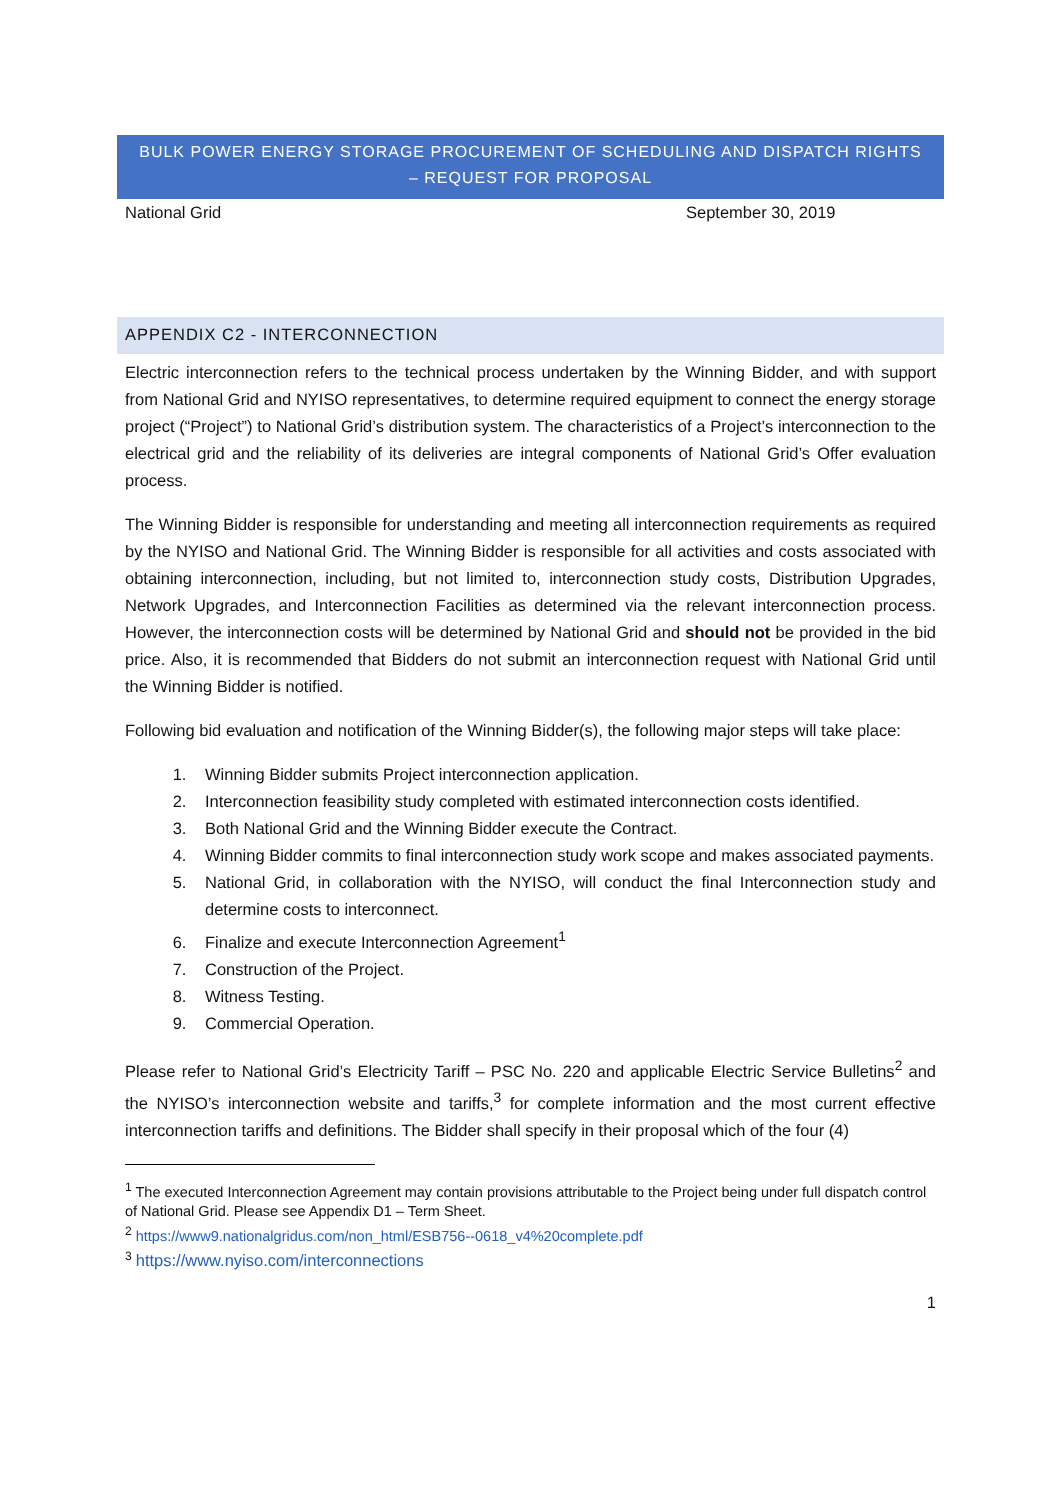BULK POWER ENERGY STORAGE PROCUREMENT OF SCHEDULING AND DISPATCH RIGHTS – REQUEST FOR PROPOSAL
National Grid September 30, 2019
APPENDIX C2 - INTERCONNECTION
Electric interconnection refers to the technical process undertaken by the Winning Bidder, and with support from National Grid and NYISO representatives, to determine required equipment to connect the energy storage project (“Project”) to National Grid’s distribution system. The characteristics of a Project’s interconnection to the electrical grid and the reliability of its deliveries are integral components of National Grid’s Offer evaluation process.
The Winning Bidder is responsible for understanding and meeting all interconnection requirements as required by the NYISO and National Grid. The Winning Bidder is responsible for all activities and costs associated with obtaining interconnection, including, but not limited to, interconnection study costs, Distribution Upgrades, Network Upgrades, and Interconnection Facilities as determined via the relevant interconnection process. However, the interconnection costs will be determined by National Grid and should not be provided in the bid price. Also, it is recommended that Bidders do not submit an interconnection request with National Grid until the Winning Bidder is notified.
Following bid evaluation and notification of the Winning Bidder(s), the following major steps will take place:
1. Winning Bidder submits Project interconnection application.
2. Interconnection feasibility study completed with estimated interconnection costs identified.
3. Both National Grid and the Winning Bidder execute the Contract.
4. Winning Bidder commits to final interconnection study work scope and makes associated payments.
5. National Grid, in collaboration with the NYISO, will conduct the final Interconnection study and determine costs to interconnect.
6. Finalize and execute Interconnection Agreement<sup>1</sup>
7. Construction of the Project.
8. Witness Testing.
9. Commercial Operation.
Please refer to National Grid’s Electricity Tariff – PSC No. 220 and applicable Electric Service Bulletins<sup>2</sup> and the NYISO’s interconnection website and tariffs,<sup>3</sup> for complete information and the most current effective interconnection tariffs and definitions. The Bidder shall specify in their proposal which of the four (4)
<sup>1</sup> The executed Interconnection Agreement may contain provisions attributable to the Project being under full dispatch control of National Grid. Please see Appendix D1 – Term Sheet.
<sup>2</sup> https://www9.nationalgridus.com/non_html/ESB756--0618_v4%20complete.pdf
<sup>3</sup> https://www.nyiso.com/interconnections
1